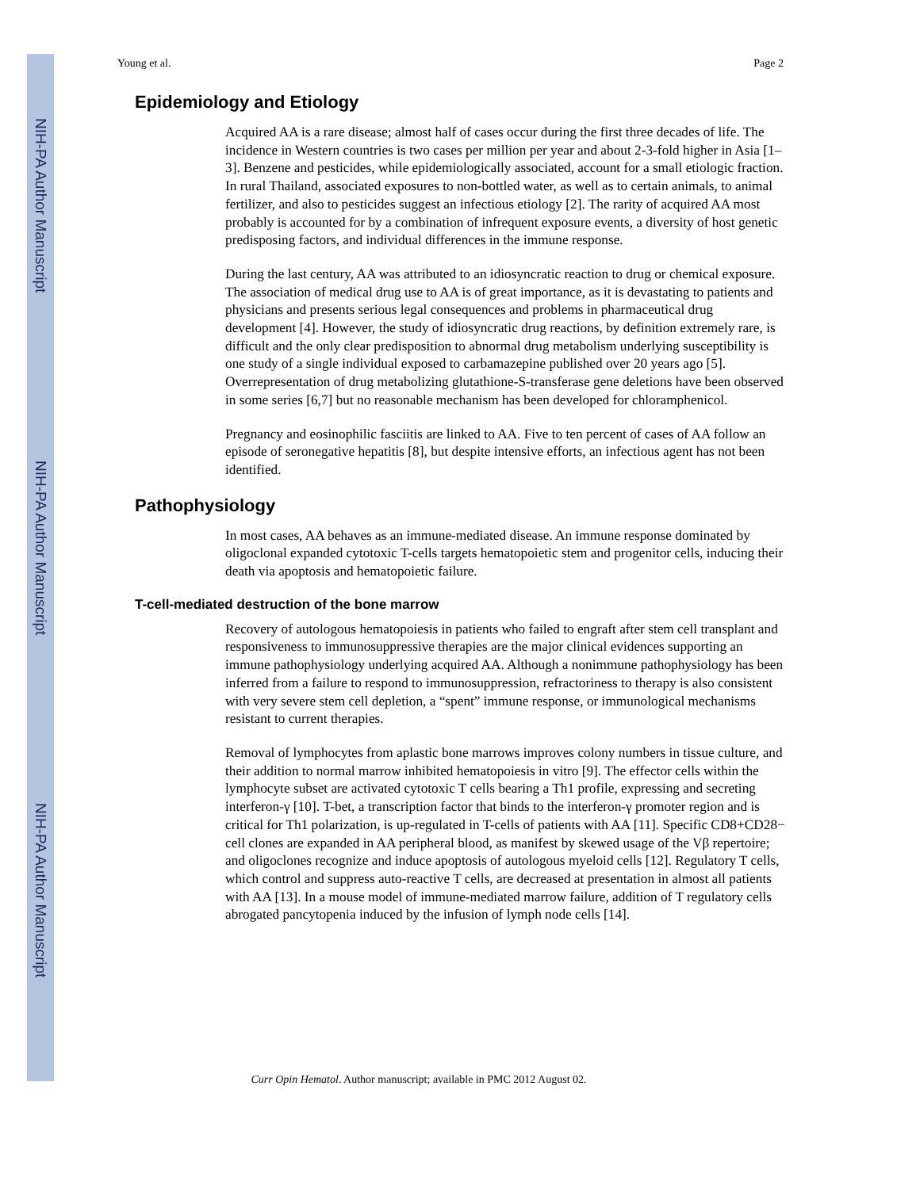NIH-PA Author Manuscript
NIH-PA Author Manuscript
NIH-PA Author Manuscript
Young et al. Page 2
Epidemiology and Etiology
Acquired AA is a rare disease; almost half of cases occur during the first three decades of life. The incidence in Western countries is two cases per million per year and about 2-3-fold higher in Asia [1–3]. Benzene and pesticides, while epidemiologically associated, account for a small etiologic fraction. In rural Thailand, associated exposures to non-bottled water, as well as to certain animals, to animal fertilizer, and also to pesticides suggest an infectious etiology [2]. The rarity of acquired AA most probably is accounted for by a combination of infrequent exposure events, a diversity of host genetic predisposing factors, and individual differences in the immune response.
During the last century, AA was attributed to an idiosyncratic reaction to drug or chemical exposure. The association of medical drug use to AA is of great importance, as it is devastating to patients and physicians and presents serious legal consequences and problems in pharmaceutical drug development [4]. However, the study of idiosyncratic drug reactions, by definition extremely rare, is difficult and the only clear predisposition to abnormal drug metabolism underlying susceptibility is one study of a single individual exposed to carbamazepine published over 20 years ago [5]. Overrepresentation of drug metabolizing glutathione-S-transferase gene deletions have been observed in some series [6,7] but no reasonable mechanism has been developed for chloramphenicol.
Pregnancy and eosinophilic fasciitis are linked to AA. Five to ten percent of cases of AA follow an episode of seronegative hepatitis [8], but despite intensive efforts, an infectious agent has not been identified.
Pathophysiology
In most cases, AA behaves as an immune-mediated disease. An immune response dominated by oligoclonal expanded cytotoxic T-cells targets hematopoietic stem and progenitor cells, inducing their death via apoptosis and hematopoietic failure.
T-cell-mediated destruction of the bone marrow
Recovery of autologous hematopoiesis in patients who failed to engraft after stem cell transplant and responsiveness to immunosuppressive therapies are the major clinical evidences supporting an immune pathophysiology underlying acquired AA. Although a nonimmune pathophysiology has been inferred from a failure to respond to immunosuppression, refractoriness to therapy is also consistent with very severe stem cell depletion, a “spent” immune response, or immunological mechanisms resistant to current therapies.
Removal of lymphocytes from aplastic bone marrows improves colony numbers in tissue culture, and their addition to normal marrow inhibited hematopoiesis in vitro [9]. The effector cells within the lymphocyte subset are activated cytotoxic T cells bearing a Th1 profile, expressing and secreting interferon-γ [10]. T-bet, a transcription factor that binds to the interferon-γ promoter region and is critical for Th1 polarization, is up-regulated in T-cells of patients with AA [11]. Specific CD8+CD28− cell clones are expanded in AA peripheral blood, as manifest by skewed usage of the Vβ repertoire; and oligoclones recognize and induce apoptosis of autologous myeloid cells [12]. Regulatory T cells, which control and suppress auto-reactive T cells, are decreased at presentation in almost all patients with AA [13]. In a mouse model of immune-mediated marrow failure, addition of T regulatory cells abrogated pancytopenia induced by the infusion of lymph node cells [14].
Curr Opin Hematol. Author manuscript; available in PMC 2012 August 02.